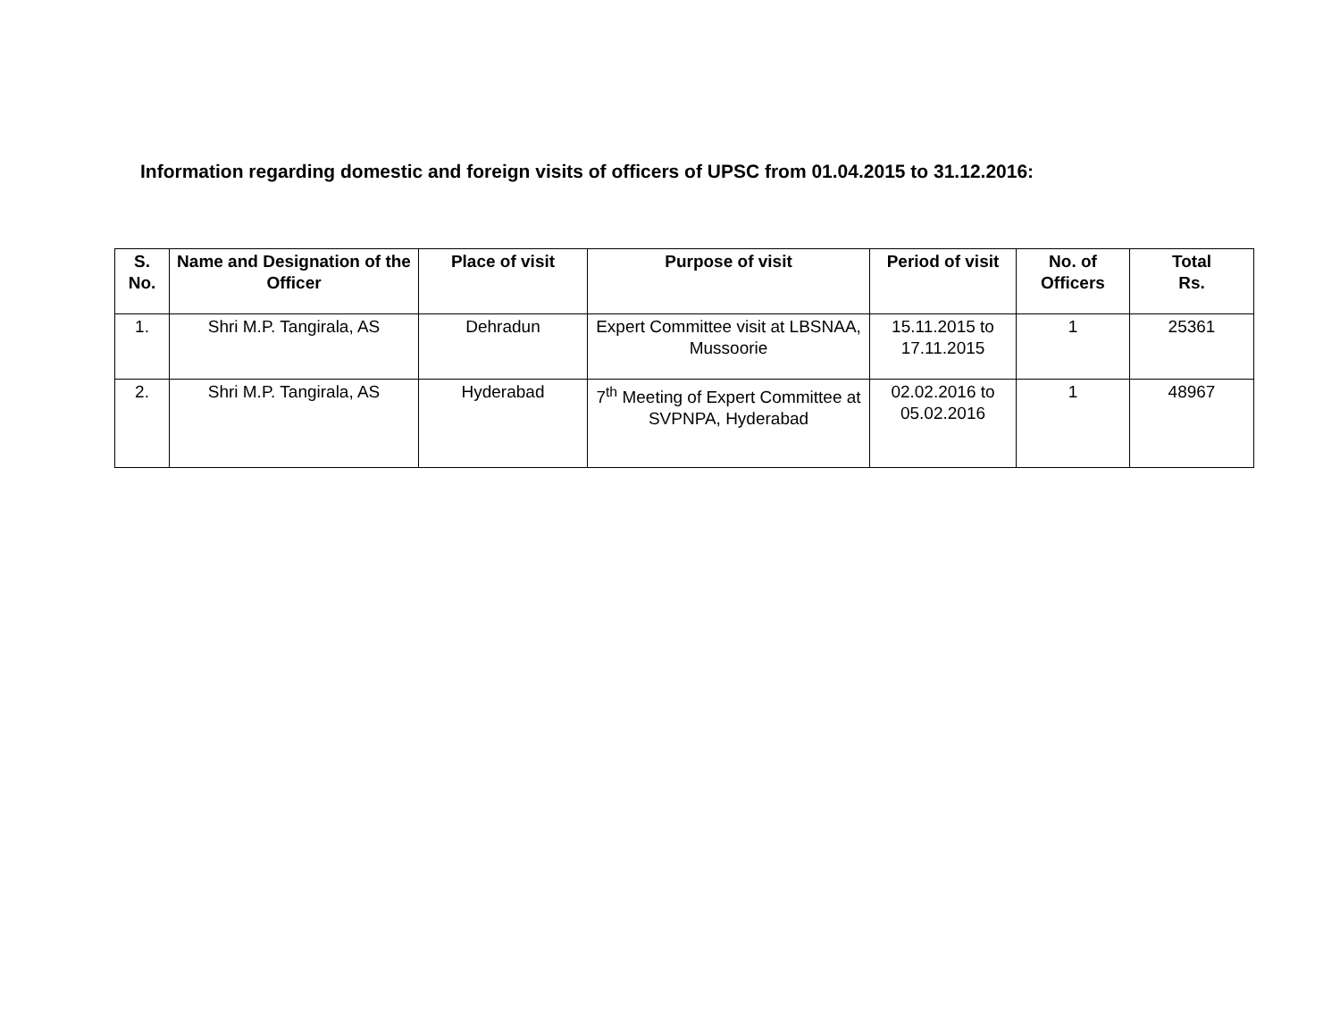Information regarding domestic and foreign visits of officers of UPSC from 01.04.2015 to 31.12.2016:
| S. No. | Name and Designation of the Officer | Place of visit | Purpose of visit | Period of visit | No. of Officers | Total Rs. |
| --- | --- | --- | --- | --- | --- | --- |
| 1. | Shri M.P. Tangirala, AS | Dehradun | Expert Committee visit at LBSNAA, Mussoorie | 15.11.2015 to 17.11.2015 | 1 | 25361 |
| 2. | Shri M.P. Tangirala, AS | Hyderabad | 7<sup>th</sup> Meeting of Expert Committee at SVPNPA, Hyderabad | 02.02.2016 to 05.02.2016 | 1 | 48967 |